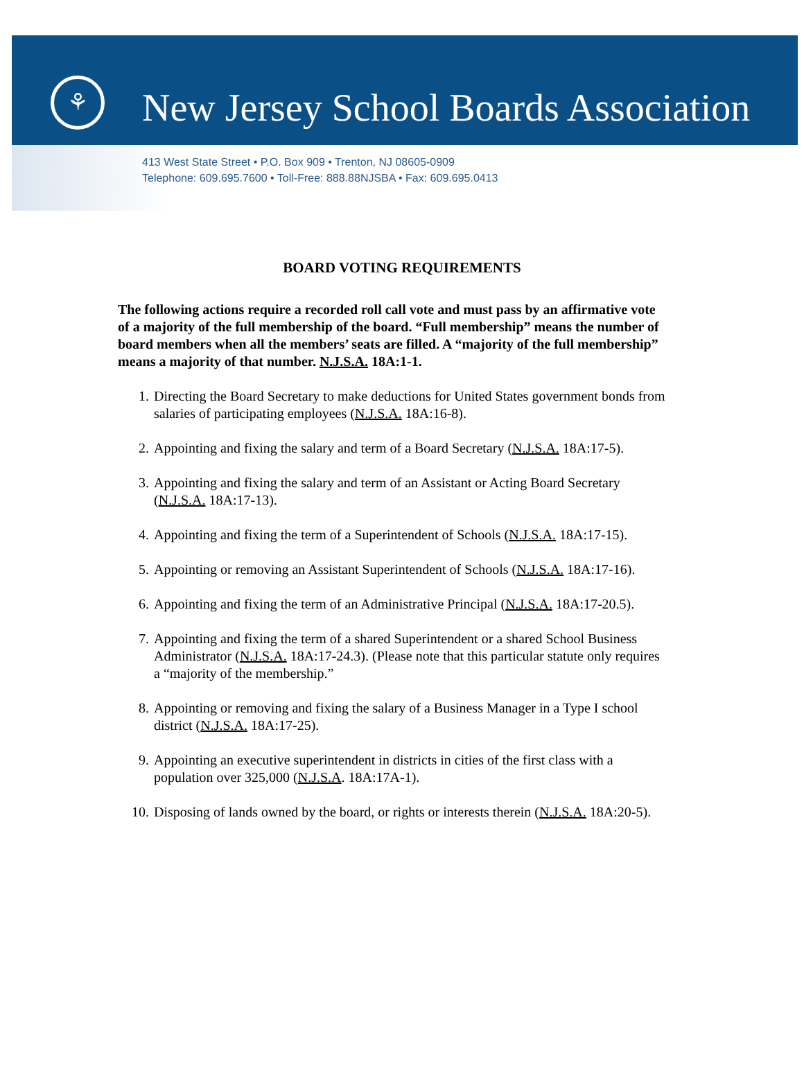⚘
New Jersey School Boards Association
413 West State Street • P.O. Box 909 • Trenton, NJ 08605-0909
Telephone: 609.695.7600 • Toll-Free: 888.88NJSBA • Fax: 609.695.0413
BOARD VOTING REQUIREMENTS
The following actions require a recorded roll call vote and must pass by an affirmative vote of a majority of the full membership of the board. “Full membership” means the number of board members when all the members’ seats are filled. A “majority of the full membership” means a majority of that number. N.J.S.A. 18A:1-1.
1. Directing the Board Secretary to make deductions for United States government bonds from salaries of participating employees (N.J.S.A. 18A:16-8).
2. Appointing and fixing the salary and term of a Board Secretary (N.J.S.A. 18A:17-5).
3. Appointing and fixing the salary and term of an Assistant or Acting Board Secretary (N.J.S.A. 18A:17-13).
4. Appointing and fixing the term of a Superintendent of Schools (N.J.S.A. 18A:17-15).
5. Appointing or removing an Assistant Superintendent of Schools (N.J.S.A. 18A:17-16).
6. Appointing and fixing the term of an Administrative Principal (N.J.S.A. 18A:17-20.5).
7. Appointing and fixing the term of a shared Superintendent or a shared School Business Administrator (N.J.S.A. 18A:17-24.3). (Please note that this particular statute only requires a “majority of the membership.”
8. Appointing or removing and fixing the salary of a Business Manager in a Type I school district (N.J.S.A. 18A:17-25).
9. Appointing an executive superintendent in districts in cities of the first class with a population over 325,000 (N.J.S.A. 18A:17A-1).
10. Disposing of lands owned by the board, or rights or interests therein (N.J.S.A. 18A:20-5).